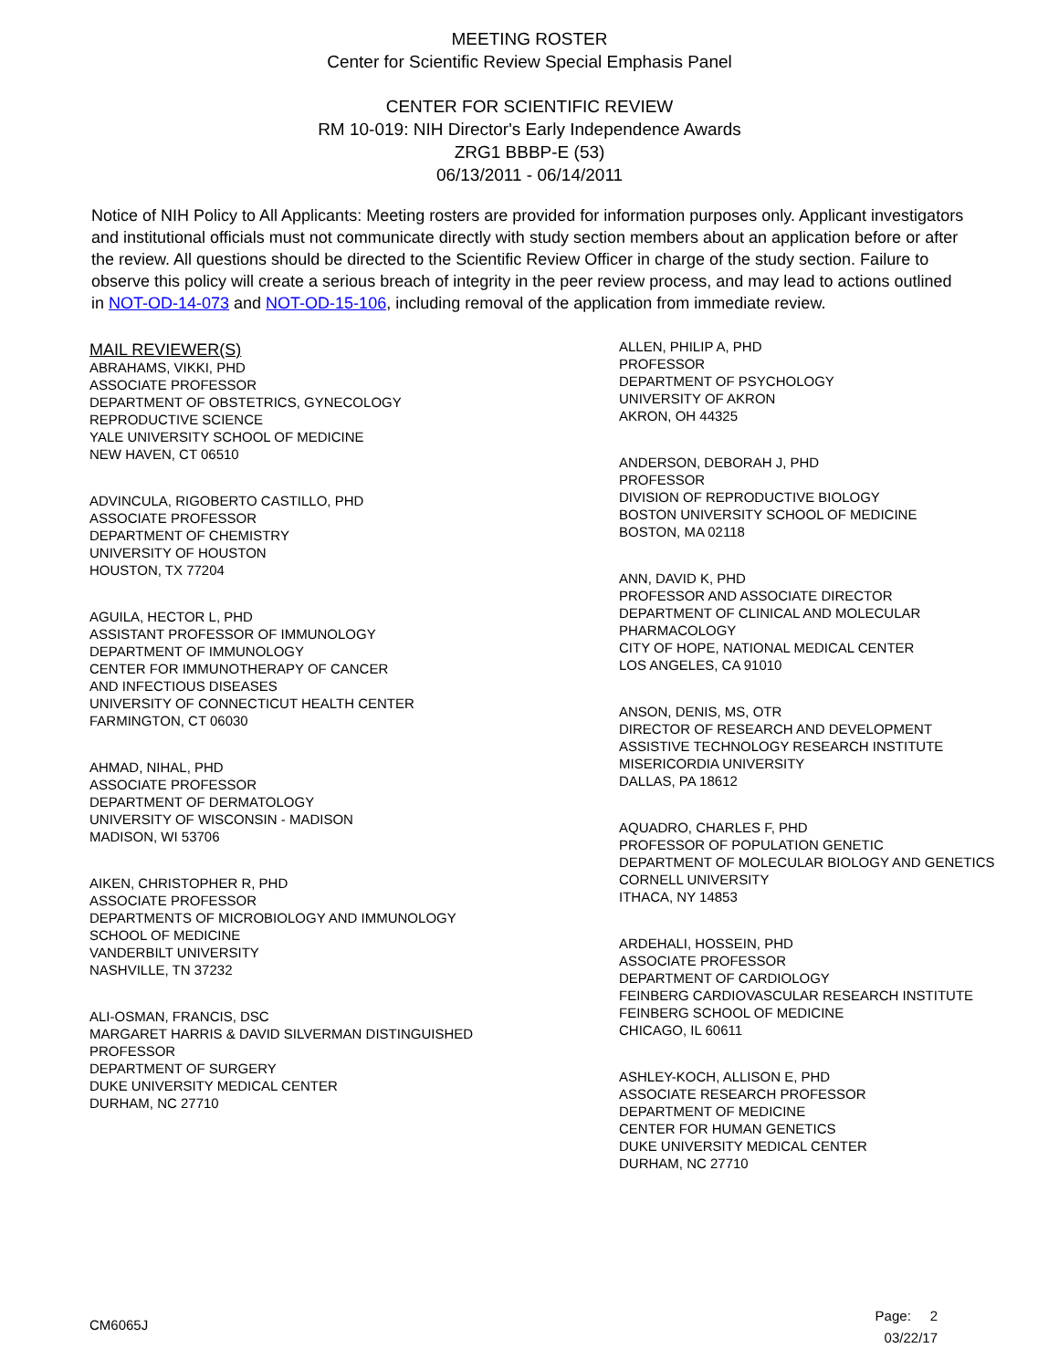MEETING ROSTER
Center for Scientific Review Special Emphasis Panel
CENTER FOR SCIENTIFIC REVIEW
RM 10-019: NIH Director's Early Independence Awards
ZRG1 BBBP-E (53)
06/13/2011 - 06/14/2011
Notice of NIH Policy to All Applicants: Meeting rosters are provided for information purposes only. Applicant investigators and institutional officials must not communicate directly with study section members about an application before or after the review. All questions should be directed to the Scientific Review Officer in charge of the study section. Failure to observe this policy will create a serious breach of integrity in the peer review process, and may lead to actions outlined in NOT-OD-14-073 and NOT-OD-15-106, including removal of the application from immediate review.
MAIL REVIEWER(S)
ABRAHAMS, VIKKI, PHD
ASSOCIATE PROFESSOR
DEPARTMENT OF OBSTETRICS, GYNECOLOGY
REPRODUCTIVE SCIENCE
YALE UNIVERSITY SCHOOL OF MEDICINE
NEW HAVEN, CT 06510
ADVINCULA, RIGOBERTO CASTILLO, PHD
ASSOCIATE PROFESSOR
DEPARTMENT OF CHEMISTRY
UNIVERSITY OF HOUSTON
HOUSTON, TX 77204
AGUILA, HECTOR L, PHD
ASSISTANT PROFESSOR OF IMMUNOLOGY
DEPARTMENT OF IMMUNOLOGY
CENTER FOR IMMUNOTHERAPY OF CANCER
AND INFECTIOUS DISEASES
UNIVERSITY OF CONNECTICUT HEALTH CENTER
FARMINGTON, CT 06030
AHMAD, NIHAL, PHD
ASSOCIATE PROFESSOR
DEPARTMENT OF DERMATOLOGY
UNIVERSITY OF WISCONSIN - MADISON
MADISON, WI 53706
AIKEN, CHRISTOPHER R, PHD
ASSOCIATE PROFESSOR
DEPARTMENTS OF MICROBIOLOGY AND IMMUNOLOGY
SCHOOL OF MEDICINE
VANDERBILT UNIVERSITY
NASHVILLE, TN 37232
ALI-OSMAN, FRANCIS, DSC
MARGARET HARRIS & DAVID SILVERMAN DISTINGUISHED
PROFESSOR
DEPARTMENT OF SURGERY
DUKE UNIVERSITY MEDICAL CENTER
DURHAM, NC 27710
ALLEN, PHILIP A, PHD
PROFESSOR
DEPARTMENT OF PSYCHOLOGY
UNIVERSITY OF AKRON
AKRON, OH 44325
ANDERSON, DEBORAH J, PHD
PROFESSOR
DIVISION OF REPRODUCTIVE BIOLOGY
BOSTON UNIVERSITY SCHOOL OF MEDICINE
BOSTON, MA 02118
ANN, DAVID K, PHD
PROFESSOR AND ASSOCIATE DIRECTOR
DEPARTMENT OF CLINICAL AND MOLECULAR
PHARMACOLOGY
CITY OF HOPE, NATIONAL MEDICAL CENTER
LOS ANGELES, CA 91010
ANSON, DENIS, MS, OTR
DIRECTOR OF RESEARCH AND DEVELOPMENT
ASSISTIVE TECHNOLOGY RESEARCH INSTITUTE
MISERICORDIA UNIVERSITY
DALLAS, PA 18612
AQUADRO, CHARLES F, PHD
PROFESSOR OF POPULATION GENETIC
DEPARTMENT OF MOLECULAR BIOLOGY AND GENETICS
CORNELL UNIVERSITY
ITHACA, NY 14853
ARDEHALI, HOSSEIN, PHD
ASSOCIATE PROFESSOR
DEPARTMENT OF CARDIOLOGY
FEINBERG CARDIOVASCULAR RESEARCH INSTITUTE
FEINBERG SCHOOL OF MEDICINE
CHICAGO, IL 60611
ASHLEY-KOCH, ALLISON E, PHD
ASSOCIATE RESEARCH PROFESSOR
DEPARTMENT OF MEDICINE
CENTER FOR HUMAN GENETICS
DUKE UNIVERSITY MEDICAL CENTER
DURHAM, NC 27710
CM6065J
Page: 2
03/22/17